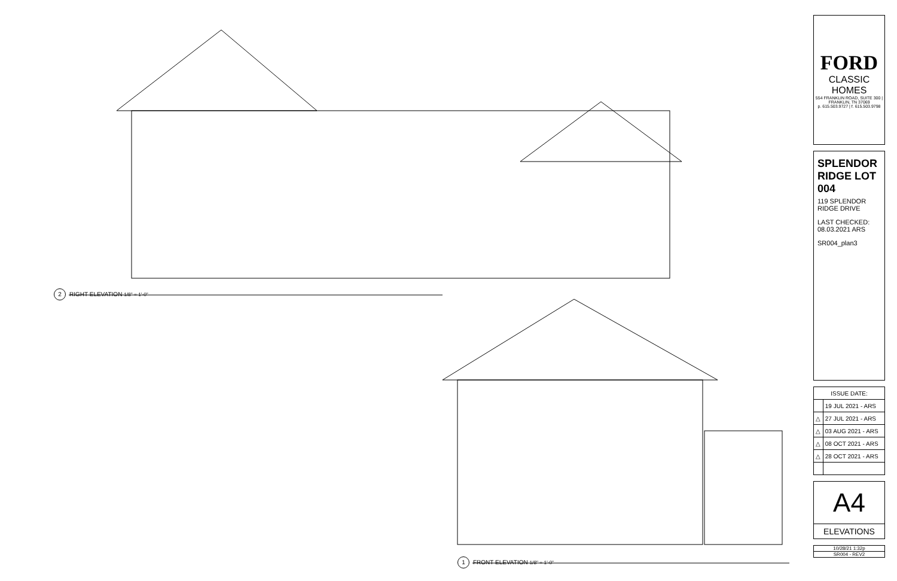2 RIGHT ELEVATION 1/8" = 1'-0"
1 FRONT ELEVATION 1/8" = 1'-0"
FORD
CLASSIC HOMES
554 FRANKLIN ROAD, SUITE 300 | FRANKLIN, TN 37069
p. 615.503.9727 | f. 615.503.9798
SPLENDOR RIDGE LOT 004
119 SPLENDOR RIDGE DRIVE
LAST CHECKED: 08.03.2021 ARS
SR004_plan3
| ISSUE DATE: | |
| | 19 JUL 2021 - ARS |
| △ | 27 JUL 2021 - ARS |
| △ | 03 AUG 2021 - ARS |
| △ | 08 OCT 2021 - ARS |
| △ | 28 OCT 2021 - ARS |
A4
ELEVATIONS
10/28/21 1:32p
SR004 - REV2